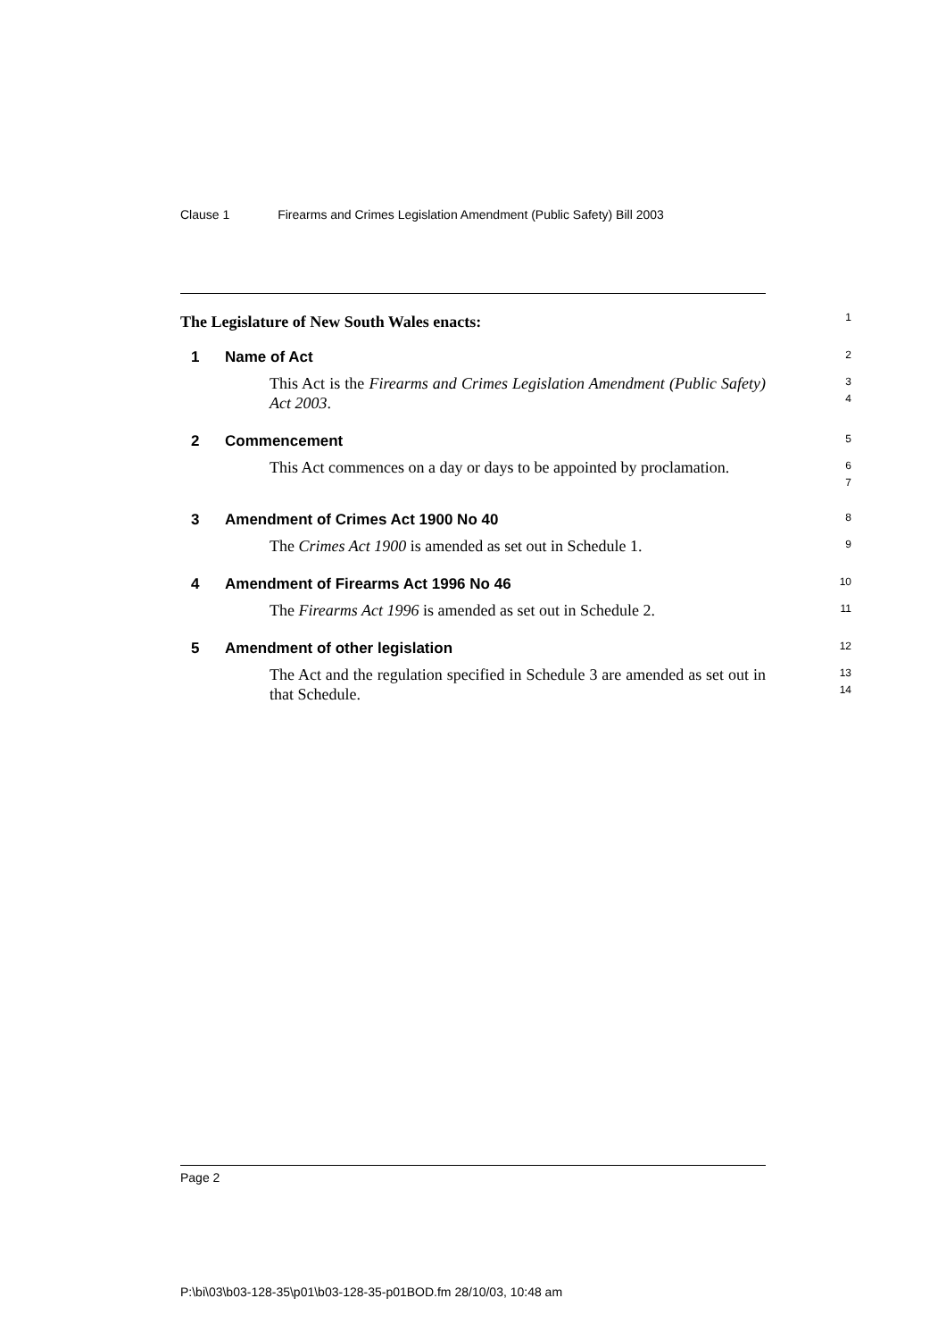Clause 1 Firearms and Crimes Legislation Amendment (Public Safety) Bill 2003
The Legislature of New South Wales enacts:
1
1 Name of Act
2
This Act is the Firearms and Crimes Legislation Amendment (Public Safety) Act 2003.
3
4
2 Commencement
5
This Act commences on a day or days to be appointed by proclamation.
6
7
3 Amendment of Crimes Act 1900 No 40
8
The Crimes Act 1900 is amended as set out in Schedule 1.
9
4 Amendment of Firearms Act 1996 No 46
10
The Firearms Act 1996 is amended as set out in Schedule 2.
11
5 Amendment of other legislation
12
The Act and the regulation specified in Schedule 3 are amended as set out in that Schedule.
13
14
Page 2
P:\bi\03\b03-128-35\p01\b03-128-35-p01BOD.fm 28/10/03, 10:48 am